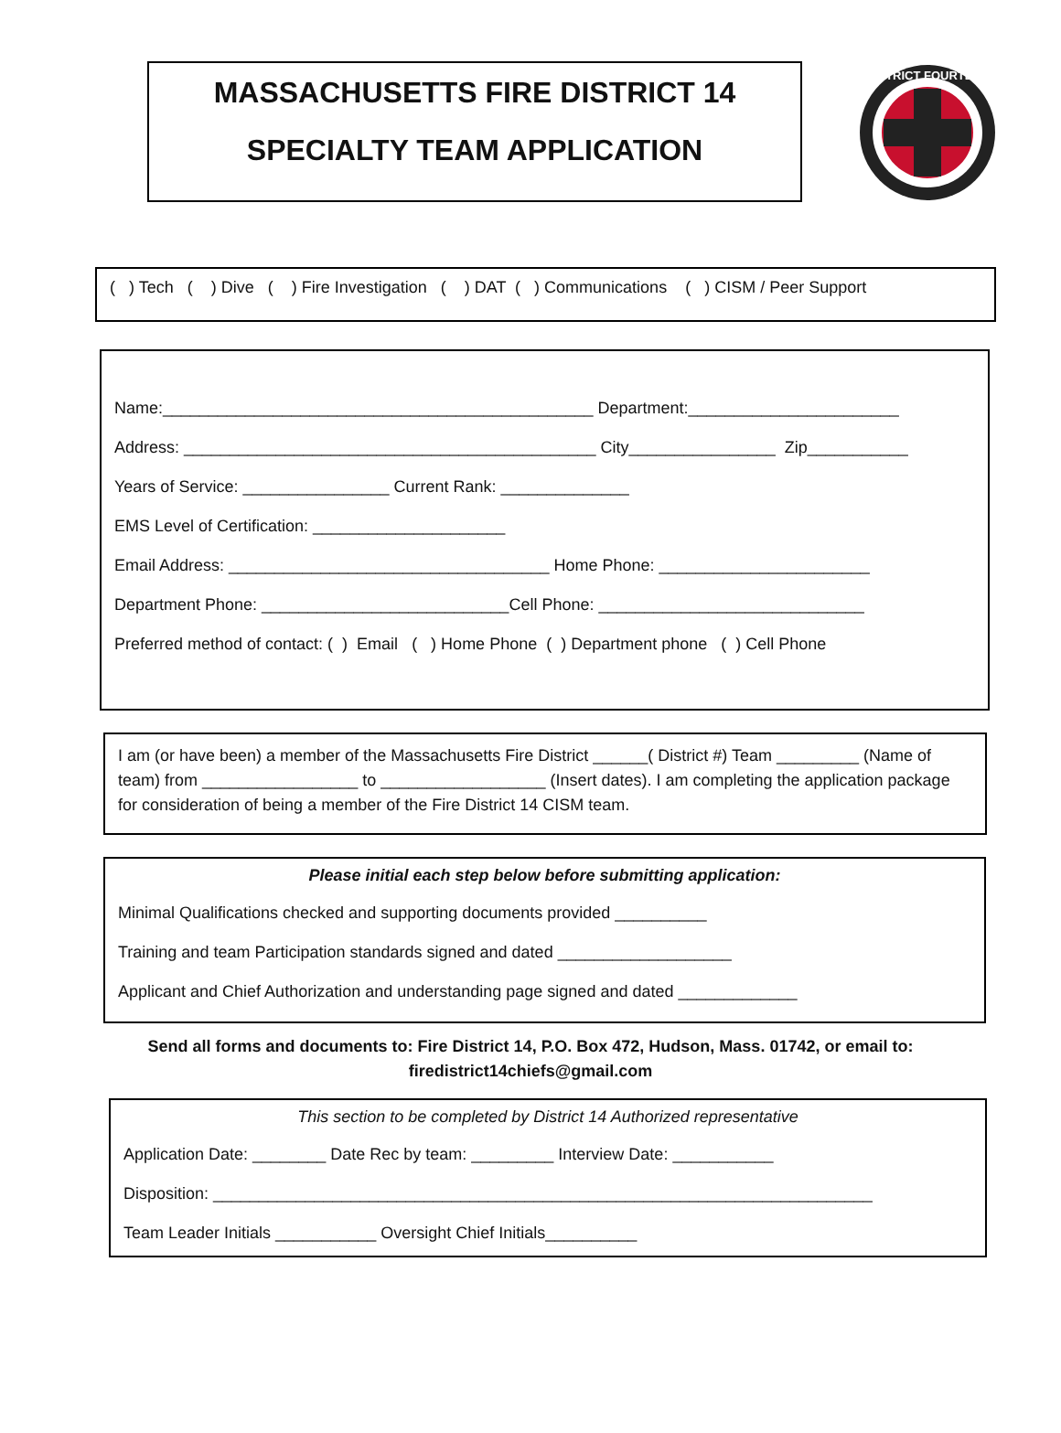MASSACHUSETTS FIRE DISTRICT 14
SPECIALTY TEAM APPLICATION
DISTRICT FOURTEEN
( ) Tech ( ) Dive ( ) Fire Investigation ( ) DAT ( ) Communications ( ) CISM / Peer Support
Name:_______________________________________________ Department:_______________________
Address: _____________________________________________ City________________ Zip___________
Years of Service: ________________ Current Rank: ______________
EMS Level of Certification: _____________________
Email Address: ___________________________________ Home Phone: _______________________
Department Phone: ___________________________Cell Phone: _____________________________
Preferred method of contact: ( ) Email ( ) Home Phone ( ) Department phone ( ) Cell Phone
I am (or have been) a member of the Massachusetts Fire District ______( District #) Team _________ (Name of team) from _________________ to __________________ (Insert dates). I am completing the application package for consideration of being a member of the Fire District 14 CISM team.
Please initial each step below before submitting application:
Minimal Qualifications checked and supporting documents provided __________
Training and team Participation standards signed and dated ___________________
Applicant and Chief Authorization and understanding page signed and dated _____________
Send all forms and documents to: Fire District 14, P.O. Box 472, Hudson, Mass. 01742, or email to:
firedistrict14chiefs@gmail.com
This section to be completed by District 14 Authorized representative
Application Date: ________ Date Rec by team: _________ Interview Date: ___________
Disposition: ________________________________________________________________________
Team Leader Initials ___________ Oversight Chief Initials__________